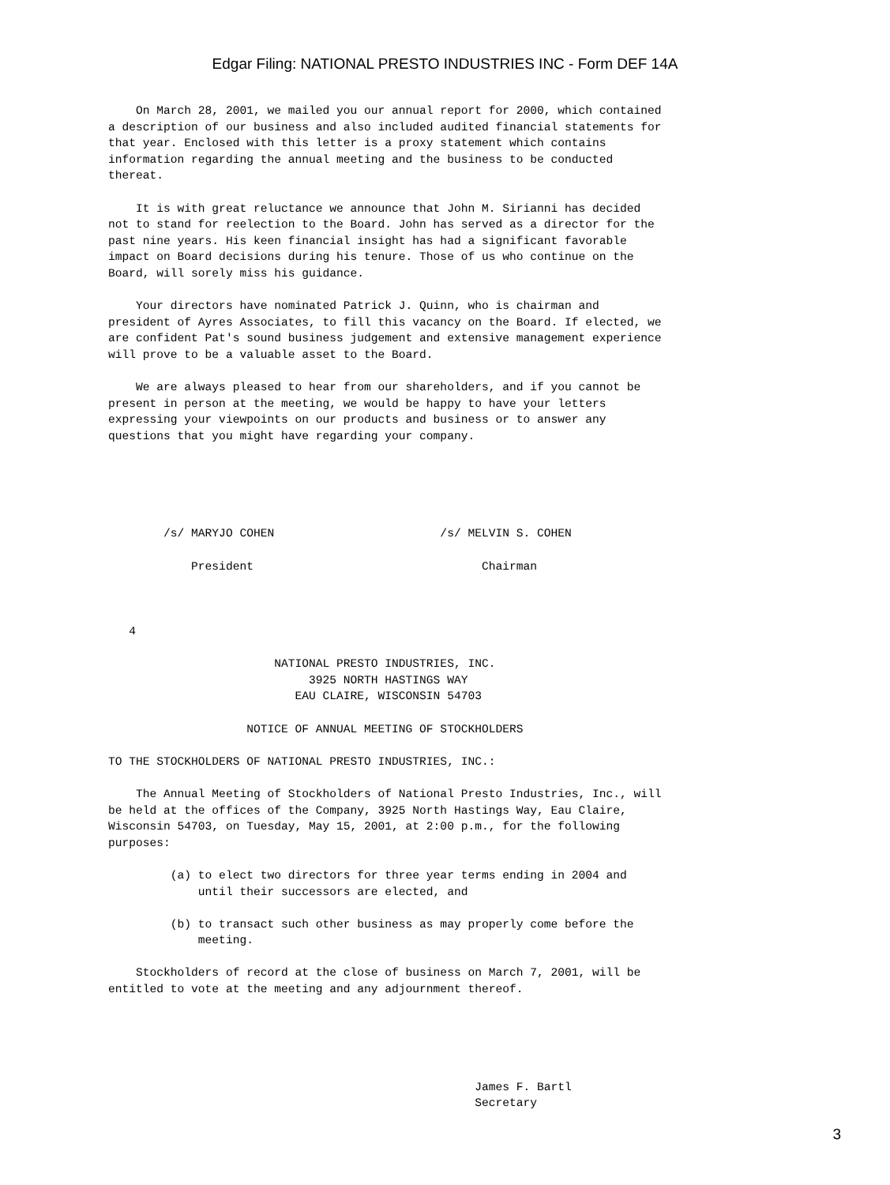Edgar Filing: NATIONAL PRESTO INDUSTRIES INC - Form DEF 14A
    On March 28, 2001, we mailed you our annual report for 2000, which contained
a description of our business and also included audited financial statements for
that year. Enclosed with this letter is a proxy statement which contains
information regarding the annual meeting and the business to be conducted
thereat.

    It is with great reluctance we announce that John M. Sirianni has decided
not to stand for reelection to the Board. John has served as a director for the
past nine years. His keen financial insight has had a significant favorable
impact on Board decisions during his tenure. Those of us who continue on the
Board, will sorely miss his guidance.

    Your directors have nominated Patrick J. Quinn, who is chairman and
president of Ayres Associates, to fill this vacancy on the Board. If elected, we
are confident Pat's sound business judgement and extensive management experience
will prove to be a valuable asset to the Board.

    We are always pleased to hear from our shareholders, and if you cannot be
present in person at the meeting, we would be happy to have your letters
expressing your viewpoints on our products and business or to answer any
questions that you might have regarding your company.





        /s/ MARYJO COHEN                        /s/ MELVIN S. COHEN

            President                                 Chairman



   4

                        NATIONAL PRESTO INDUSTRIES, INC.
                             3925 NORTH HASTINGS WAY
                           EAU CLAIRE, WISCONSIN 54703

                    NOTICE OF ANNUAL MEETING OF STOCKHOLDERS

TO THE STOCKHOLDERS OF NATIONAL PRESTO INDUSTRIES, INC.:

    The Annual Meeting of Stockholders of National Presto Industries, Inc., will
be held at the offices of the Company, 3925 North Hastings Way, Eau Claire,
Wisconsin 54703, on Tuesday, May 15, 2001, at 2:00 p.m., for the following
purposes:

         (a) to elect two directors for three year terms ending in 2004 and
             until their successors are elected, and

         (b) to transact such other business as may properly come before the
             meeting.

    Stockholders of record at the close of business on March 7, 2001, will be
entitled to vote at the meeting and any adjournment thereof.





                                                     James F. Bartl
                                                     Secretary
3